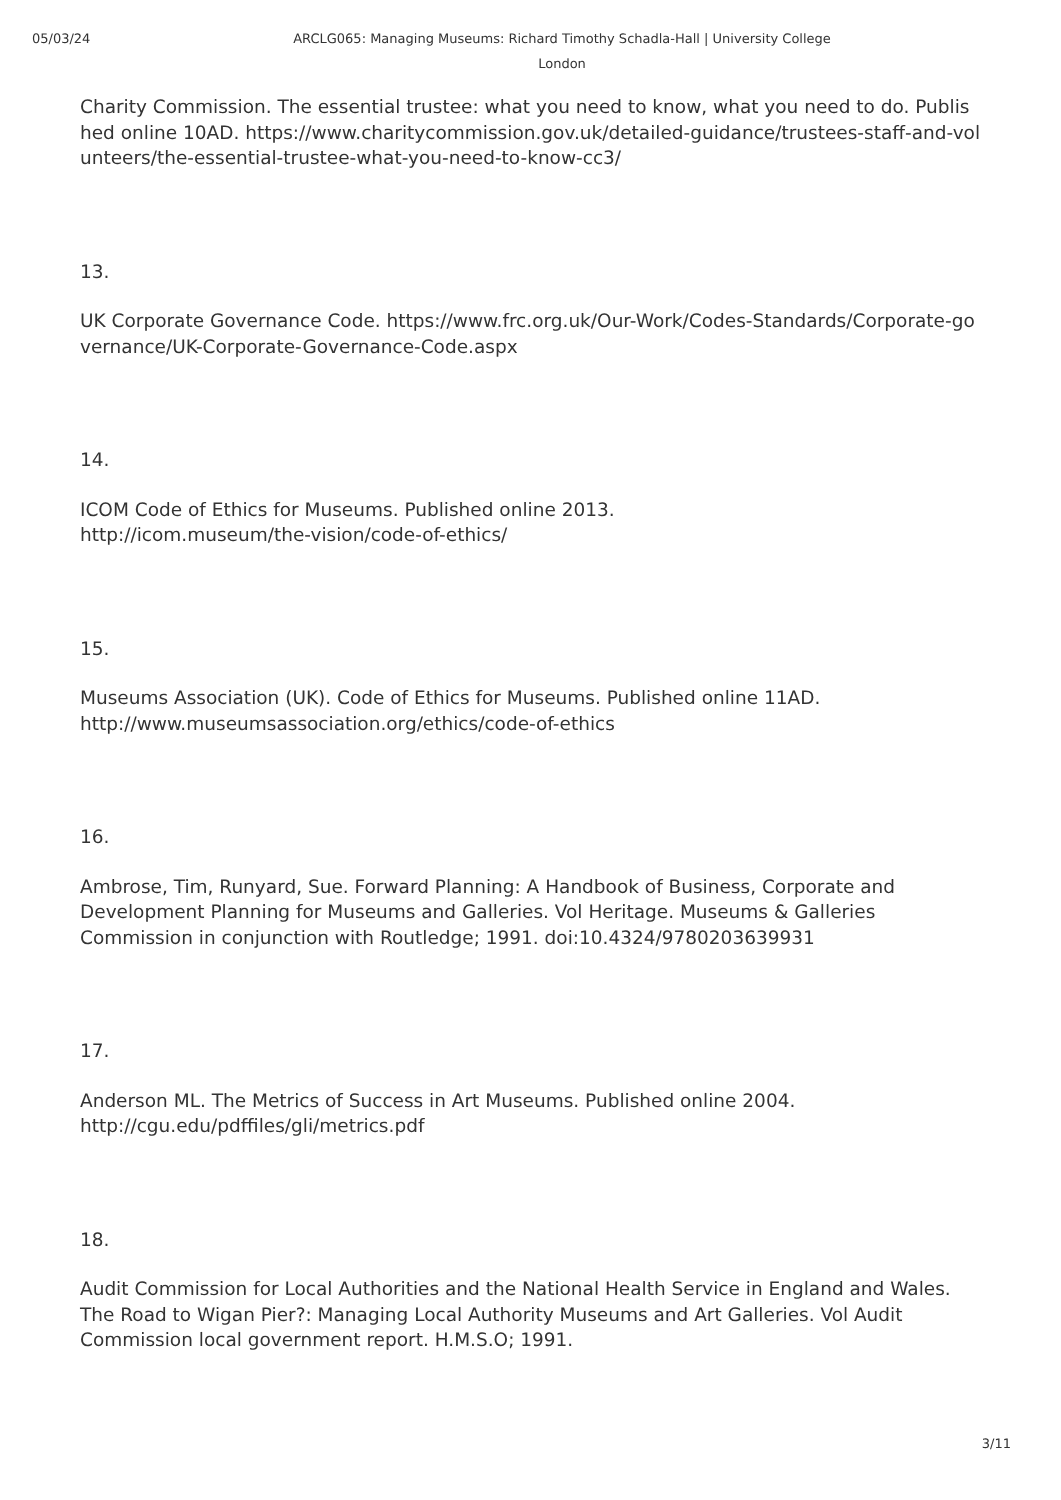05/03/24 ARCLG065: Managing Museums: Richard Timothy Schadla-Hall | University College London
Charity Commission. The essential trustee: what you need to know, what you need to do. Published online 10AD. https://www.charitycommission.gov.uk/detailed-guidance/trustees-staff-and-volunteers/the-essential-trustee-what-you-need-to-know-cc3/
13.
UK Corporate Governance Code. https://www.frc.org.uk/Our-Work/Codes-Standards/Corporate-governance/UK-Corporate-Governance-Code.aspx
14.
ICOM Code of Ethics for Museums. Published online 2013.
http://icom.museum/the-vision/code-of-ethics/
15.
Museums Association (UK). Code of Ethics for Museums. Published online 11AD.
http://www.museumsassociation.org/ethics/code-of-ethics
16.
Ambrose, Tim, Runyard, Sue. Forward Planning: A Handbook of Business, Corporate and Development Planning for Museums and Galleries. Vol Heritage. Museums & Galleries Commission in conjunction with Routledge; 1991. doi:10.4324/9780203639931
17.
Anderson ML. The Metrics of Success in Art Museums. Published online 2004.
http://cgu.edu/pdffiles/gli/metrics.pdf
18.
Audit Commission for Local Authorities and the National Health Service in England and Wales. The Road to Wigan Pier?: Managing Local Authority Museums and Art Galleries. Vol Audit Commission local government report. H.M.S.O; 1991.
3/11